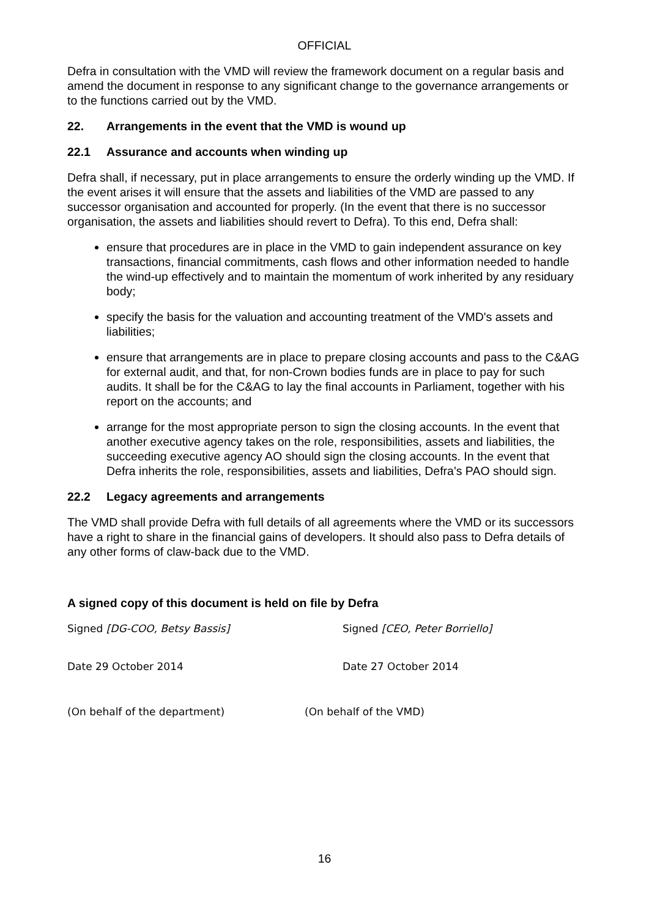OFFICIAL
Defra in consultation with the VMD will review the framework document on a regular basis and amend the document in response to any significant change to the governance arrangements or to the functions carried out by the VMD.
22. Arrangements in the event that the VMD is wound up
22.1 Assurance and accounts when winding up
Defra shall, if necessary, put in place arrangements to ensure the orderly winding up the VMD. If the event arises it will ensure that the assets and liabilities of the VMD are passed to any successor organisation and accounted for properly. (In the event that there is no successor organisation, the assets and liabilities should revert to Defra). To this end, Defra shall:
ensure that procedures are in place in the VMD to gain independent assurance on key transactions, financial commitments, cash flows and other information needed to handle the wind-up effectively and to maintain the momentum of work inherited by any residuary body;
specify the basis for the valuation and accounting treatment of the VMD's assets and liabilities;
ensure that arrangements are in place to prepare closing accounts and pass to the C&AG for external audit, and that, for non-Crown bodies funds are in place to pay for such audits. It shall be for the C&AG to lay the final accounts in Parliament, together with his report on the accounts; and
arrange for the most appropriate person to sign the closing accounts. In the event that another executive agency takes on the role, responsibilities, assets and liabilities, the succeeding executive agency AO should sign the closing accounts. In the event that Defra inherits the role, responsibilities, assets and liabilities, Defra's PAO should sign.
22.2 Legacy agreements and arrangements
The VMD shall provide Defra with full details of all agreements where the VMD or its successors have a right to share in the financial gains of developers. It should also pass to Defra details of any other forms of claw-back due to the VMD.
A signed copy of this document is held on file by Defra
Signed [DG-COO, Betsy Bassis] Signed [CEO, Peter Borriello]
Date 29 October 2014 Date 27 October 2014
(On behalf of the department) (On behalf of the VMD)
16